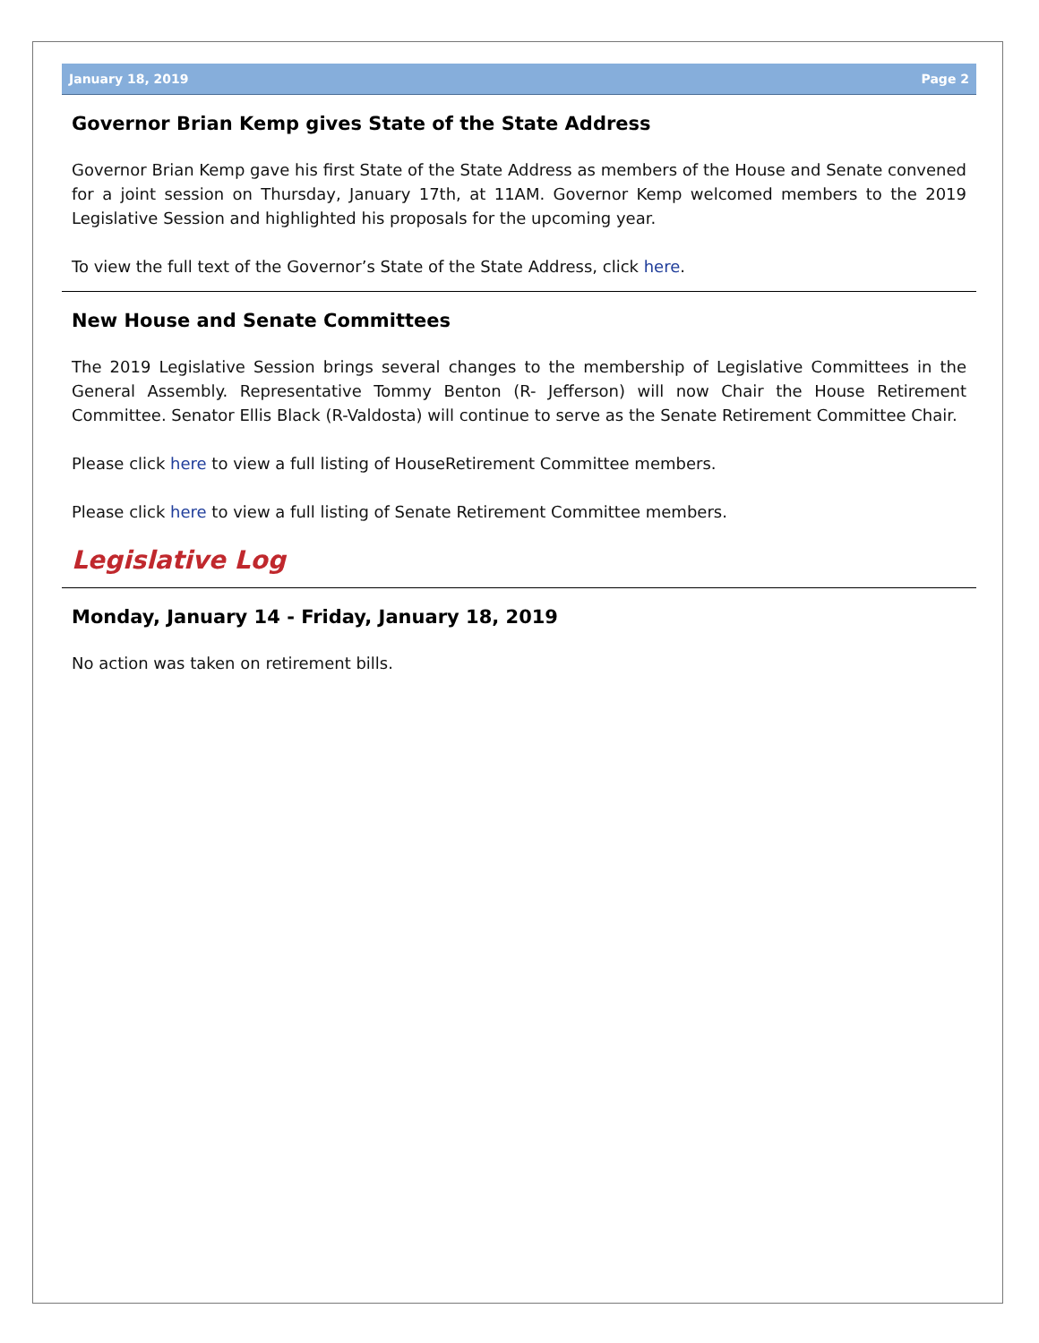January 18, 2019 Page 2
Governor Brian Kemp gives State of the State Address
Governor Brian Kemp gave his first State of the State Address as members of the House and Senate convened for a joint session on Thursday, January 17th, at 11AM. Governor Kemp welcomed members to the 2019 Legislative Session and highlighted his proposals for the upcoming year.
To view the full text of the Governor’s State of the State Address, click here.
New House and Senate Committees
The 2019 Legislative Session brings several changes to the membership of Legislative Committees in the General Assembly. Representative Tommy Benton (R- Jefferson) will now Chair the House Retirement Committee. Senator Ellis Black (R-Valdosta) will continue to serve as the Senate Retirement Committee Chair.
Please click here to view a full listing of HouseRetirement Committee members.
Please click here to view a full listing of Senate Retirement Committee members.
Legislative Log
Monday, January 14 - Friday, January 18, 2019
No action was taken on retirement bills.